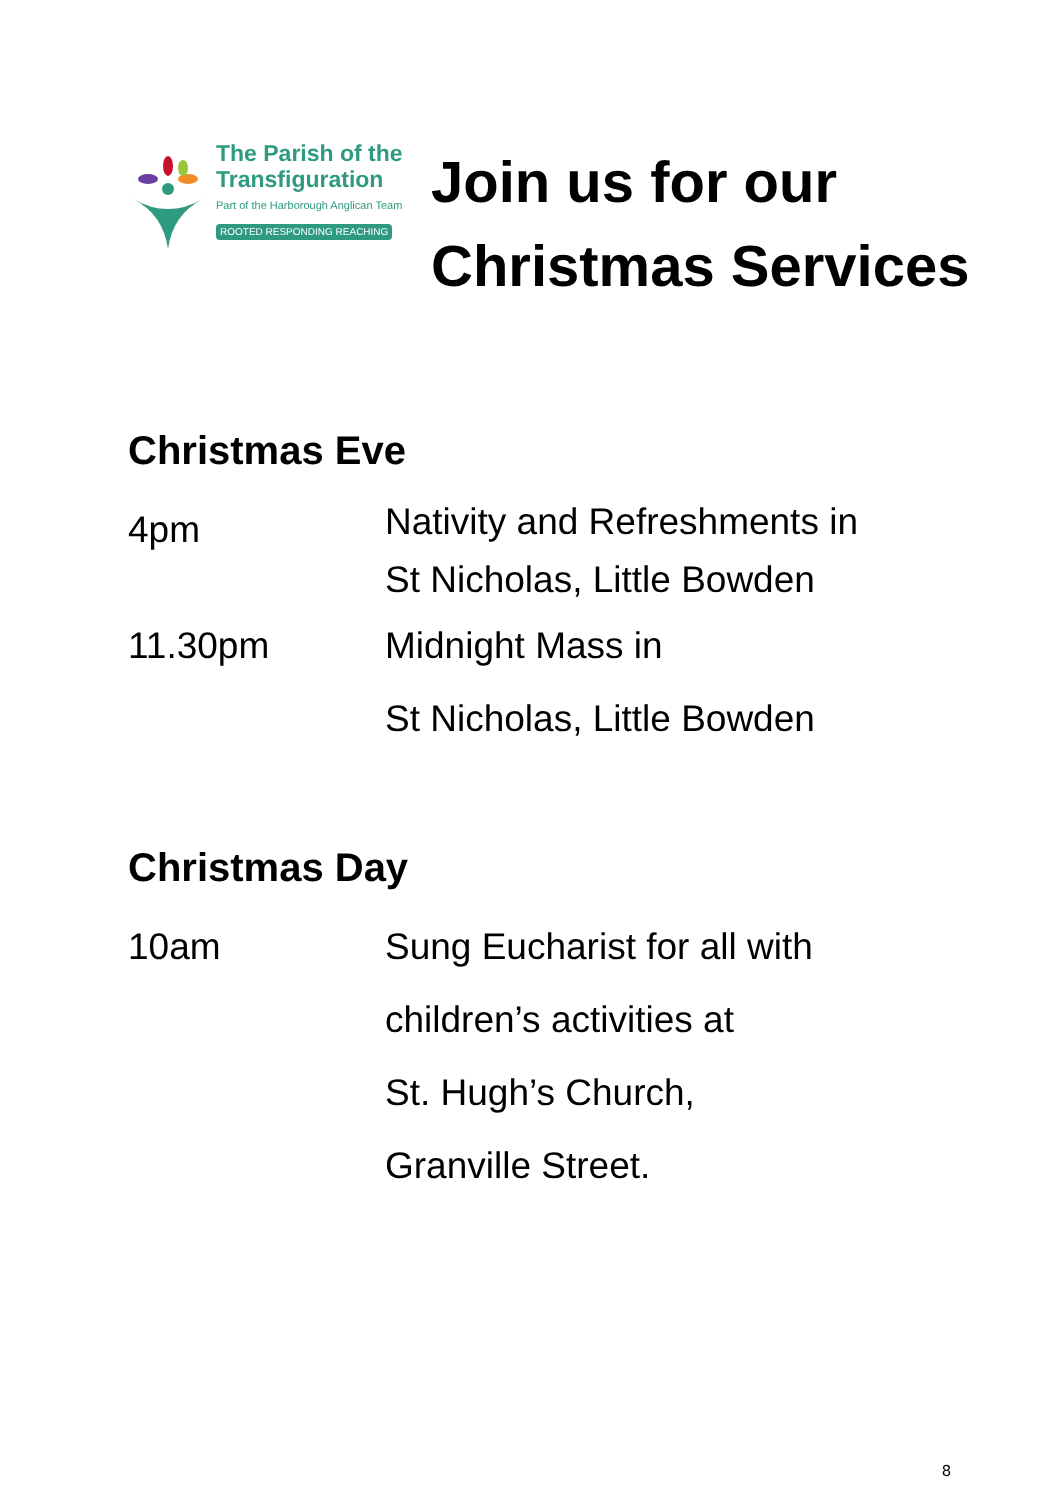The Parish of the Transfiguration
Part of the Harborough Anglican Team
ROOTED RESPONDING REACHING
Join us for our
Christmas Services
Christmas Eve
4pm
Nativity and Refreshments in
St Nicholas, Little Bowden
11.30pm Midnight Mass in
St Nicholas, Little Bowden
Christmas Day
10am Sung Eucharist for all with
children’s activities at
St. Hugh’s Church,
Granville Street.
8